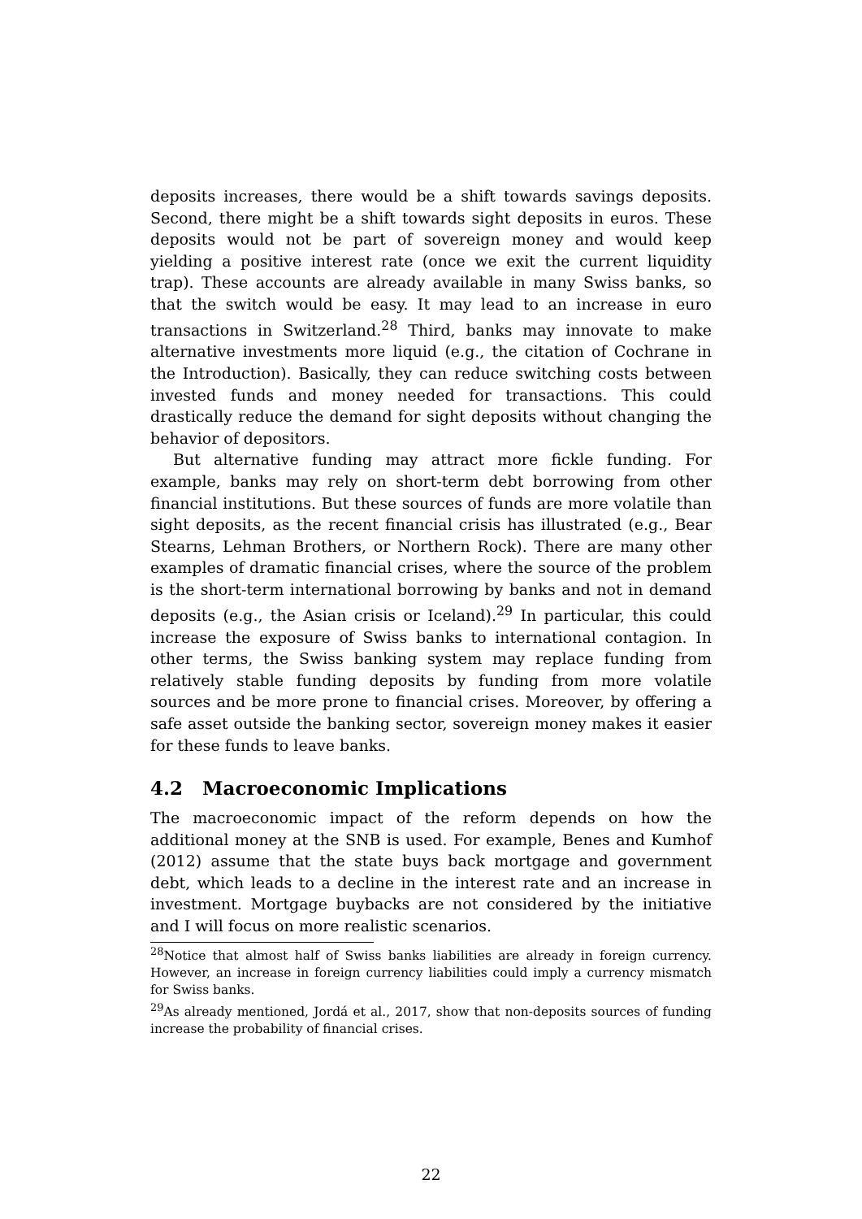deposits increases, there would be a shift towards savings deposits. Second, there might be a shift towards sight deposits in euros. These deposits would not be part of sovereign money and would keep yielding a positive interest rate (once we exit the current liquidity trap). These accounts are already available in many Swiss banks, so that the switch would be easy. It may lead to an increase in euro transactions in Switzerland.<sup>28</sup> Third, banks may innovate to make alternative investments more liquid (e.g., the citation of Cochrane in the Introduction). Basically, they can reduce switching costs between invested funds and money needed for transactions. This could drastically reduce the demand for sight deposits without changing the behavior of depositors.
But alternative funding may attract more fickle funding. For example, banks may rely on short-term debt borrowing from other financial institutions. But these sources of funds are more volatile than sight deposits, as the recent financial crisis has illustrated (e.g., Bear Stearns, Lehman Brothers, or Northern Rock). There are many other examples of dramatic financial crises, where the source of the problem is the short-term international borrowing by banks and not in demand deposits (e.g., the Asian crisis or Iceland).<sup>29</sup> In particular, this could increase the exposure of Swiss banks to international contagion. In other terms, the Swiss banking system may replace funding from relatively stable funding deposits by funding from more volatile sources and be more prone to financial crises. Moreover, by offering a safe asset outside the banking sector, sovereign money makes it easier for these funds to leave banks.
4.2 Macroeconomic Implications
The macroeconomic impact of the reform depends on how the additional money at the SNB is used. For example, Benes and Kumhof (2012) assume that the state buys back mortgage and government debt, which leads to a decline in the interest rate and an increase in investment. Mortgage buybacks are not considered by the initiative and I will focus on more realistic scenarios.
<sup>28</sup> Notice that almost half of Swiss banks liabilities are already in foreign currency. However, an increase in foreign currency liabilities could imply a currency mismatch for Swiss banks.
<sup>29</sup> As already mentioned, Jordá et al., 2017, show that non-deposits sources of funding increase the probability of financial crises.
22